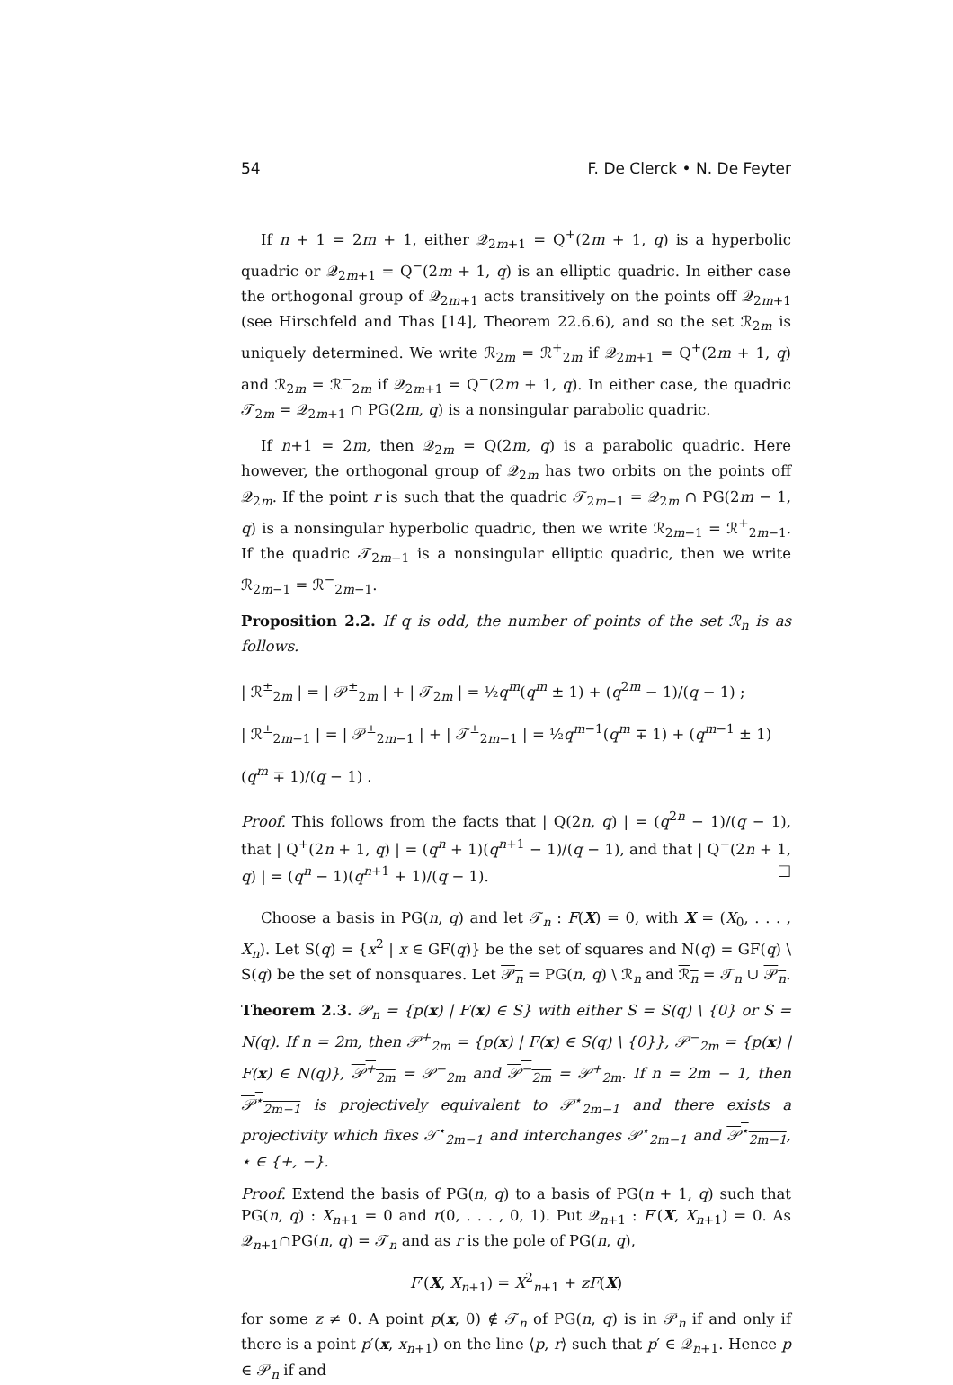54 F. De Clerck • N. De Feyter
If n + 1 = 2m + 1, either 𝒬<sub>2m+1</sub> = Q<sup>+</sup>(2m + 1, q) is a hyperbolic quadric or 𝒬<sub>2m+1</sub> = Q<sup>−</sup>(2m + 1, q) is an elliptic quadric. In either case the orthogonal group of 𝒬<sub>2m+1</sub> acts transitively on the points off 𝒬<sub>2m+1</sub> (see Hirschfeld and Thas [14], Theorem 22.6.6), and so the set ℛ<sub>2m</sub> is uniquely determined. We write ℛ<sub>2m</sub> = ℛ<sup>+</sup><sub>2m</sub> if 𝒬<sub>2m+1</sub> = Q<sup>+</sup>(2m + 1, q) and ℛ<sub>2m</sub> = ℛ<sup>−</sup><sub>2m</sub> if 𝒬<sub>2m+1</sub> = Q<sup>−</sup>(2m + 1, q). In either case, the quadric 𝒯<sub>2m</sub> = 𝒬<sub>2m+1</sub> ∩ PG(2m, q) is a nonsingular parabolic quadric.
If n+1 = 2m, then 𝒬<sub>2m</sub> = Q(2m, q) is a parabolic quadric. Here however, the orthogonal group of 𝒬<sub>2m</sub> has two orbits on the points off 𝒬<sub>2m</sub>. If the point r is such that the quadric 𝒯<sub>2m−1</sub> = 𝒬<sub>2m</sub> ∩ PG(2m − 1, q) is a nonsingular hyperbolic quadric, then we write ℛ<sub>2m−1</sub> = ℛ<sup>+</sup><sub>2m−1</sub>. If the quadric 𝒯<sub>2m−1</sub> is a nonsingular elliptic quadric, then we write ℛ<sub>2m−1</sub> = ℛ<sup>−</sup><sub>2m−1</sub>.
Proposition 2.2. If q is odd, the number of points of the set ℛ<sub>n</sub> is as follows.
| ℛ<sup>±</sup><sub>2m</sub> | = | 𝒫<sup>±</sup><sub>2m</sub> | + | 𝒯<sub>2m</sub> | = ½q<sup>m</sup>(q<sup>m</sup> ± 1) + (q<sup>2m</sup> − 1)/(q − 1) ;
| ℛ<sup>±</sup><sub>2m−1</sub> | = | 𝒫<sup>±</sup><sub>2m−1</sub> | + | 𝒯<sup>±</sup><sub>2m−1</sub> | = ½q<sup>m−1</sup>(q<sup>m</sup> ∓ 1) + (q<sup>m−1</sup> ± 1)(q<sup>m</sup> ∓ 1)/(q − 1) .
Proof. This follows from the facts that | Q(2n, q) | = (q<sup>2n</sup> − 1)/(q − 1), that | Q<sup>+</sup>(2n + 1, q) | = (q<sup>n</sup> + 1)(q<sup>n+1</sup> − 1)/(q − 1), and that | Q<sup>−</sup>(2n + 1, q) | = (q<sup>n</sup> − 1)(q<sup>n+1</sup> + 1)/(q − 1). □
Choose a basis in PG(n, q) and let 𝒯<sub>n</sub> : F(X) = 0, with X = (X<sub>0</sub>, . . . , X<sub>n</sub>). Let S(q) = {x<sup>2</sup> | x ∈ GF(q)} be the set of squares and N(q) = GF(q) \ S(q) be the set of nonsquares. Let 𝒫<sub>n</sub> = PG(n, q) \ ℛ<sub>n</sub> and ℛ<sub>n</sub> = 𝒯<sub>n</sub> ∪ 𝒫<sub>n</sub>.
Theorem 2.3. 𝒫<sub>n</sub> = {p(x) | F(x) ∈ S} with either S = S(q) \ {0} or S = N(q). If n = 2m, then 𝒫<sup>+</sup><sub>2m</sub> = {p(x) | F(x) ∈ S(q) \ {0}}, 𝒫<sup>−</sup><sub>2m</sub> = {p(x) | F(x) ∈ N(q)}, 𝒫<sup>+</sup><sub>2m</sub> = 𝒫<sup>−</sup><sub>2m</sub> and 𝒫<sup>−</sup><sub>2m</sub> = 𝒫<sup>+</sup><sub>2m</sub>. If n = 2m − 1, then 𝒫<sup>⋆</sup><sub>2m−1</sub> is projectively equivalent to 𝒫<sup>⋆</sup><sub>2m−1</sub> and there exists a projectivity which fixes 𝒯<sup>⋆</sup><sub>2m−1</sub> and interchanges 𝒫<sup>⋆</sup><sub>2m−1</sub> and 𝒫<sup>⋆</sup><sub>2m−1</sub>, ⋆ ∈ {+, −}.
Proof. Extend the basis of PG(n, q) to a basis of PG(n + 1, q) such that PG(n, q) : X<sub>n+1</sub> = 0 and r(0, . . . , 0, 1). Put 𝒬<sub>n+1</sub> : F′(X, X<sub>n+1</sub>) = 0. As 𝒬<sub>n+1</sub>∩PG(n, q) = 𝒯<sub>n</sub> and as r is the pole of PG(n, q),
F′(X, X<sub>n+1</sub>) = X<sup>2</sup><sub>n+1</sub> + zF(X)
for some z ≠ 0. A point p(x, 0) ∉ 𝒯<sub>n</sub> of PG(n, q) is in 𝒫<sub>n</sub> if and only if there is a point p′(x, x<sub>n+1</sub>) on the line ⟨p, r⟩ such that p′ ∈ 𝒬<sub>n+1</sub>. Hence p ∈ 𝒫<sub>n</sub> if and